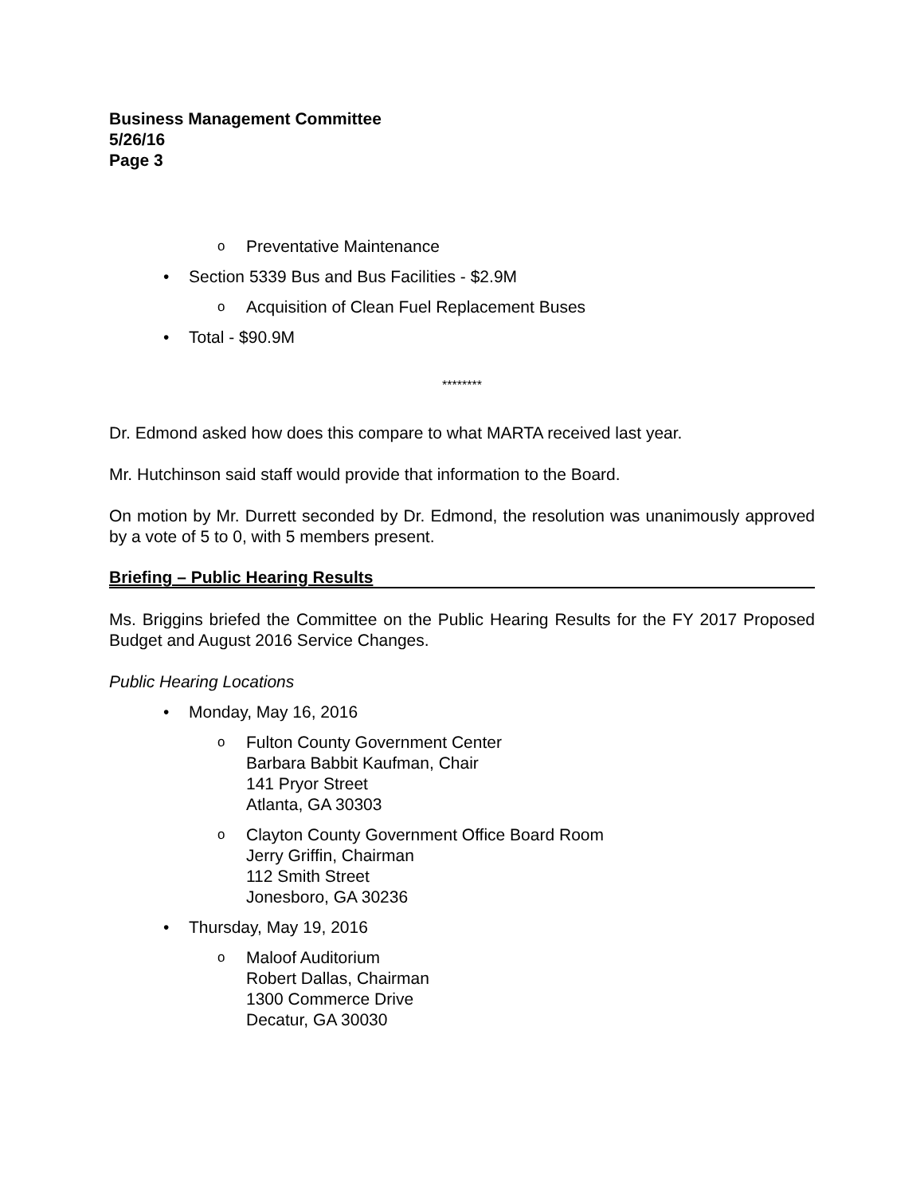Business Management Committee
5/26/16
Page 3
o Preventative Maintenance
• Section 5339 Bus and Bus Facilities - $2.9M
o Acquisition of Clean Fuel Replacement Buses
• Total - $90.9M
********
Dr. Edmond asked how does this compare to what MARTA received last year.
Mr. Hutchinson said staff would provide that information to the Board.
On motion by Mr. Durrett seconded by Dr. Edmond, the resolution was unanimously approved by a vote of 5 to 0, with 5 members present.
Briefing – Public Hearing Results
Ms. Briggins briefed the Committee on the Public Hearing Results for the FY 2017 Proposed Budget and August 2016 Service Changes.
Public Hearing Locations
• Monday, May 16, 2016
o Fulton County Government Center
Barbara Babbit Kaufman, Chair
141 Pryor Street
Atlanta, GA 30303
o Clayton County Government Office Board Room
Jerry Griffin, Chairman
112 Smith Street
Jonesboro, GA 30236
• Thursday, May 19, 2016
o Maloof Auditorium
Robert Dallas, Chairman
1300 Commerce Drive
Decatur, GA 30030